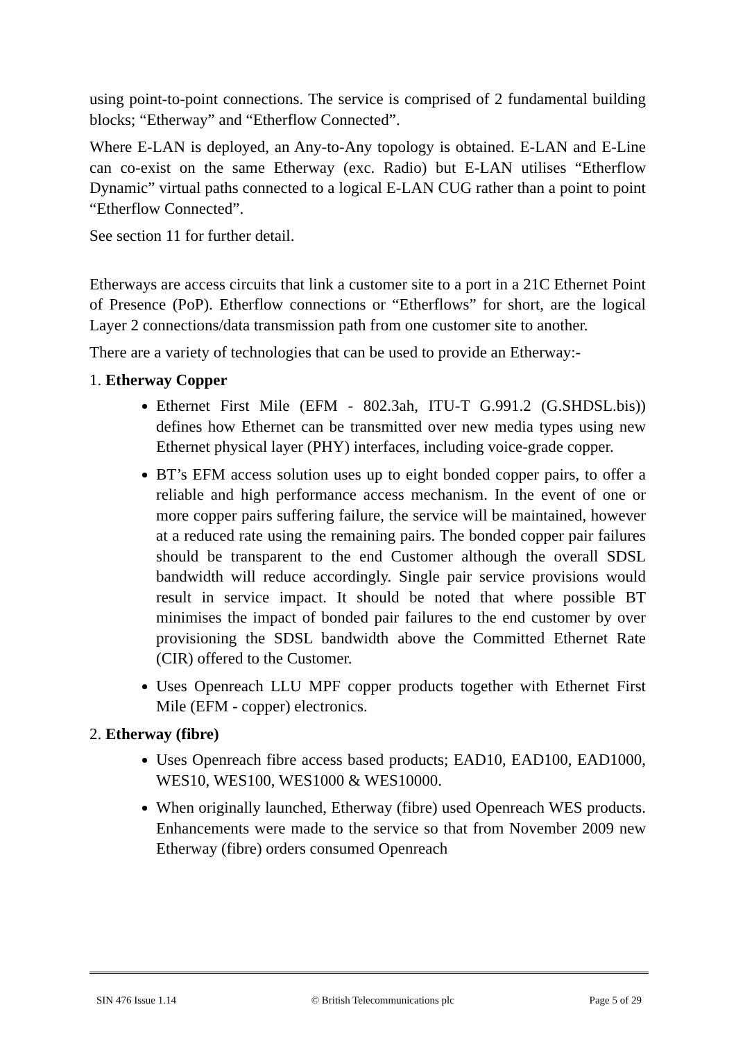using point-to-point connections. The service is comprised of 2 fundamental building blocks; “Etherway” and “Etherflow Connected”.
Where E-LAN is deployed, an Any-to-Any topology is obtained. E-LAN and E-Line can co-exist on the same Etherway (exc. Radio) but E-LAN utilises “Etherflow Dynamic” virtual paths connected to a logical E-LAN CUG rather than a point to point “Etherflow Connected”.
See section 11 for further detail.
Etherways are access circuits that link a customer site to a port in a 21C Ethernet Point of Presence (PoP). Etherflow connections or “Etherflows” for short, are the logical Layer 2 connections/data transmission path from one customer site to another.
There are a variety of technologies that can be used to provide an Etherway:-
1. Etherway Copper
Ethernet First Mile (EFM - 802.3ah, ITU-T G.991.2 (G.SHDSL.bis)) defines how Ethernet can be transmitted over new media types using new Ethernet physical layer (PHY) interfaces, including voice-grade copper.
BT’s EFM access solution uses up to eight bonded copper pairs, to offer a reliable and high performance access mechanism. In the event of one or more copper pairs suffering failure, the service will be maintained, however at a reduced rate using the remaining pairs. The bonded copper pair failures should be transparent to the end Customer although the overall SDSL bandwidth will reduce accordingly. Single pair service provisions would result in service impact. It should be noted that where possible BT minimises the impact of bonded pair failures to the end customer by over provisioning the SDSL bandwidth above the Committed Ethernet Rate (CIR) offered to the Customer.
Uses Openreach LLU MPF copper products together with Ethernet First Mile (EFM - copper) electronics.
2. Etherway (fibre)
Uses Openreach fibre access based products; EAD10, EAD100, EAD1000, WES10, WES100, WES1000 & WES10000.
When originally launched, Etherway (fibre) used Openreach WES products. Enhancements were made to the service so that from November 2009 new Etherway (fibre) orders consumed Openreach
SIN 476 Issue 1.14 © British Telecommunications plc Page 5 of 29